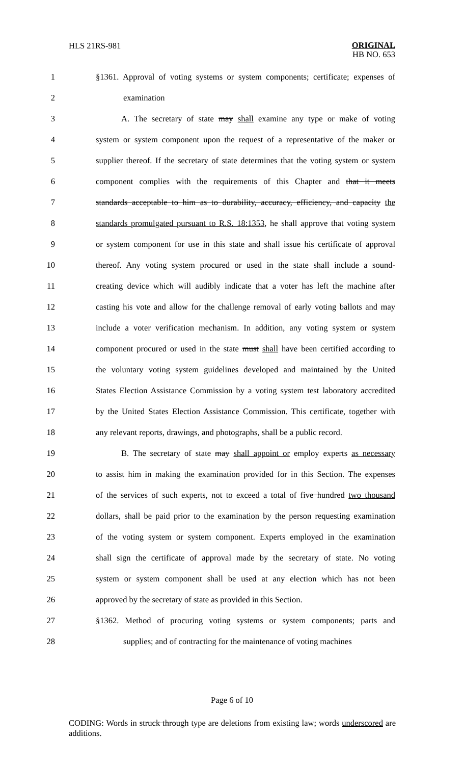HLS 21RS-981
ORIGINAL
HB NO. 653
1 §1361. Approval of voting systems or system components; certificate; expenses of
2 examination
3 A. The secretary of state may shall examine any type or make of voting
4 system or system component upon the request of a representative of the maker or
5 supplier thereof. If the secretary of state determines that the voting system or system
6 component complies with the requirements of this Chapter and that it meets
7 standards acceptable to him as to durability, accuracy, efficiency, and capacity the
8 standards promulgated pursuant to R.S. 18:1353, he shall approve that voting system
9 or system component for use in this state and shall issue his certificate of approval
10 thereof. Any voting system procured or used in the state shall include a sound-
11 creating device which will audibly indicate that a voter has left the machine after
12 casting his vote and allow for the challenge removal of early voting ballots and may
13 include a voter verification mechanism. In addition, any voting system or system
14 component procured or used in the state must shall have been certified according to
15 the voluntary voting system guidelines developed and maintained by the United
16 States Election Assistance Commission by a voting system test laboratory accredited
17 by the United States Election Assistance Commission. This certificate, together with
18 any relevant reports, drawings, and photographs, shall be a public record.
19 B. The secretary of state may shall appoint or employ experts as necessary
20 to assist him in making the examination provided for in this Section. The expenses
21 of the services of such experts, not to exceed a total of five hundred two thousand
22 dollars, shall be paid prior to the examination by the person requesting examination
23 of the voting system or system component. Experts employed in the examination
24 shall sign the certificate of approval made by the secretary of state. No voting
25 system or system component shall be used at any election which has not been
26 approved by the secretary of state as provided in this Section.
27 §1362. Method of procuring voting systems or system components; parts and
28 supplies; and of contracting for the maintenance of voting machines
Page 6 of 10
CODING: Words in struck through type are deletions from existing law; words underscored are additions.